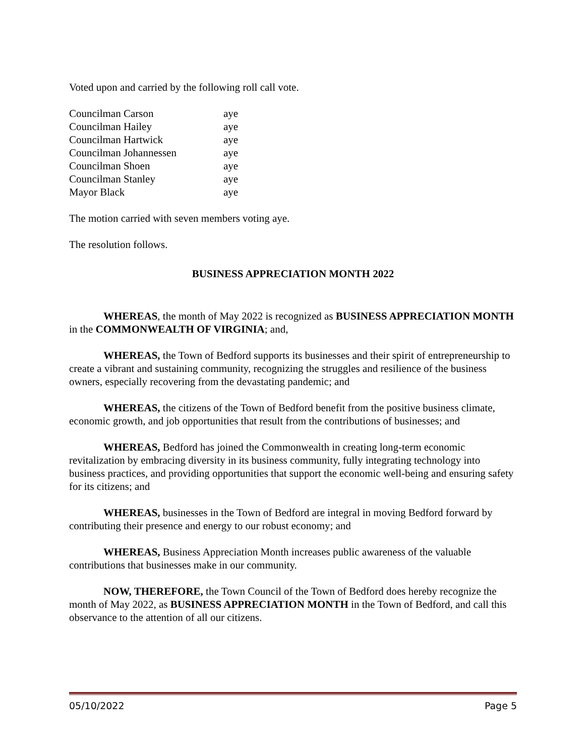Voted upon and carried by the following roll call vote.
| Councilman Carson | aye |
| Councilman Hailey | aye |
| Councilman Hartwick | aye |
| Councilman Johannessen | aye |
| Councilman Shoen | aye |
| Councilman Stanley | aye |
| Mayor Black | aye |
The motion carried with seven members voting aye.
The resolution follows.
BUSINESS APPRECIATION MONTH 2022
WHEREAS, the month of May 2022 is recognized as BUSINESS APPRECIATION MONTH in the COMMONWEALTH OF VIRGINIA; and,
WHEREAS, the Town of Bedford supports its businesses and their spirit of entrepreneurship to create a vibrant and sustaining community, recognizing the struggles and resilience of the business owners, especially recovering from the devastating pandemic; and
WHEREAS, the citizens of the Town of Bedford benefit from the positive business climate, economic growth, and job opportunities that result from the contributions of businesses; and
WHEREAS, Bedford has joined the Commonwealth in creating long-term economic revitalization by embracing diversity in its business community, fully integrating technology into business practices, and providing opportunities that support the economic well-being and ensuring safety for its citizens; and
WHEREAS, businesses in the Town of Bedford are integral in moving Bedford forward by contributing their presence and energy to our robust economy; and
WHEREAS, Business Appreciation Month increases public awareness of the valuable contributions that businesses make in our community.
NOW, THEREFORE, the Town Council of the Town of Bedford does hereby recognize the month of May 2022, as BUSINESS APPRECIATION MONTH in the Town of Bedford, and call this observance to the attention of all our citizens.
05/10/2022 Page 5